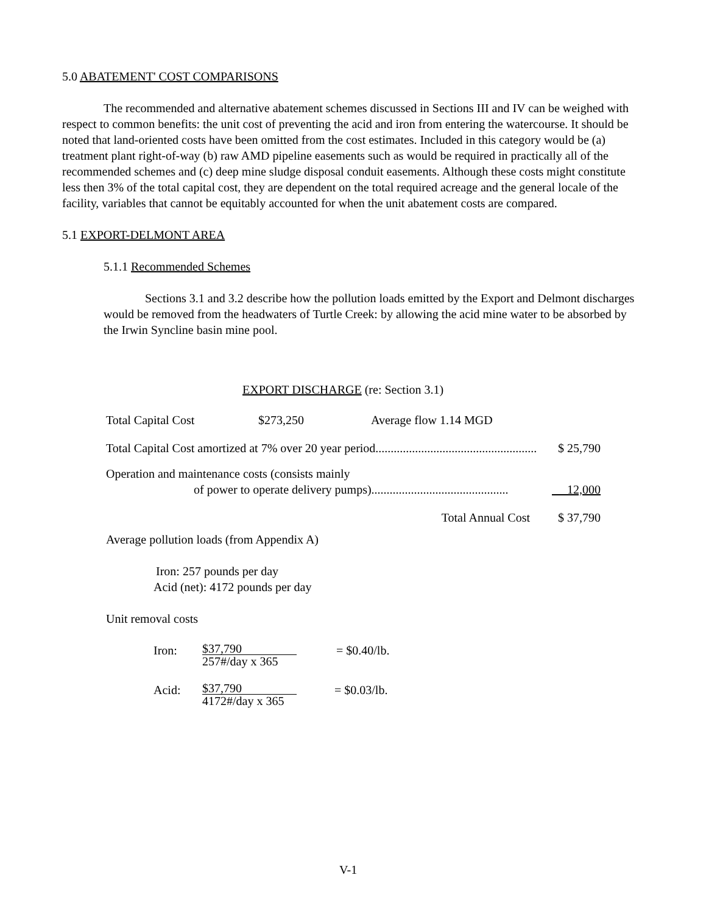5.0 ABATEMENT' COST COMPARISONS
The recommended and alternative abatement schemes discussed in Sections III and IV can be weighed with respect to common benefits: the unit cost of preventing the acid and iron from entering the watercourse. It should be noted that land-oriented costs have been omitted from the cost estimates. Included in this category would be (a) treatment plant right-of-way (b) raw AMD pipeline easements such as would be required in practically all of the recommended schemes and (c) deep mine sludge disposal conduit easements. Although these costs might constitute less then 3% of the total capital cost, they are dependent on the total required acreage and the general locale of the facility, variables that cannot be equitably accounted for when the unit abatement costs are compared.
5.1 EXPORT-DELMONT AREA
5.1.1 Recommended Schemes
Sections 3.1 and 3.2 describe how the pollution loads emitted by the Export and Delmont discharges would be removed from the headwaters of Turtle Creek: by allowing the acid mine water to be absorbed by the Irwin Syncline basin mine pool.
EXPORT DISCHARGE (re: Section 3.1)
Total Capital Cost $273,250 Average flow 1.14 MGD
Total Capital Cost amortized at 7% over 20 year period..................................................... $ 25,790
Operation and maintenance costs (consists mainly
of power to operate delivery pumps)............................................. 12,000
Total Annual Cost $ 37,790
Average pollution loads (from Appendix A)
Iron: 257 pounds per day
Acid (net): 4172 pounds per day
Unit removal costs
Iron:
$37,790
257#/day x 365
= $0.40/lb.
Acid:
$37,790
4172#/day x 365
= $0.03/lb.
V-1